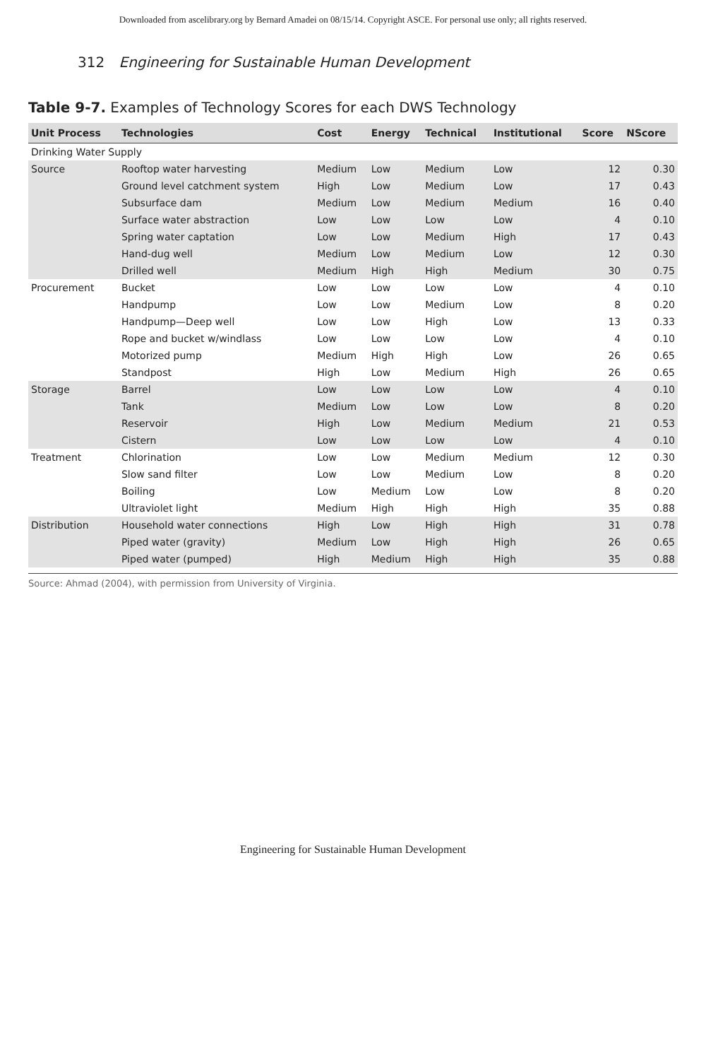Downloaded from ascelibrary.org by Bernard Amadei on 08/15/14. Copyright ASCE. For personal use only; all rights reserved.
312 Engineering for Sustainable Human Development
Table 9-7. Examples of Technology Scores for each DWS Technology
| Unit Process | Technologies | Cost | Energy | Technical | Institutional | Score | NScore |
| --- | --- | --- | --- | --- | --- | --- | --- |
| Drinking Water Supply | | | | | | | |
| Source | Rooftop water harvesting | Medium | Low | Medium | Low | 12 | 0.30 |
| | Ground level catchment system | High | Low | Medium | Low | 17 | 0.43 |
| | Subsurface dam | Medium | Low | Medium | Medium | 16 | 0.40 |
| | Surface water abstraction | Low | Low | Low | Low | 4 | 0.10 |
| | Spring water captation | Low | Low | Medium | High | 17 | 0.43 |
| | Hand-dug well | Medium | Low | Medium | Low | 12 | 0.30 |
| | Drilled well | Medium | High | High | Medium | 30 | 0.75 |
| Procurement | Bucket | Low | Low | Low | Low | 4 | 0.10 |
| | Handpump | Low | Low | Medium | Low | 8 | 0.20 |
| | Handpump—Deep well | Low | Low | High | Low | 13 | 0.33 |
| | Rope and bucket w/windlass | Low | Low | Low | Low | 4 | 0.10 |
| | Motorized pump | Medium | High | High | Low | 26 | 0.65 |
| | Standpost | High | Low | Medium | High | 26 | 0.65 |
| Storage | Barrel | Low | Low | Low | Low | 4 | 0.10 |
| | Tank | Medium | Low | Low | Low | 8 | 0.20 |
| | Reservoir | High | Low | Medium | Medium | 21 | 0.53 |
| | Cistern | Low | Low | Low | Low | 4 | 0.10 |
| Treatment | Chlorination | Low | Low | Medium | Medium | 12 | 0.30 |
| | Slow sand filter | Low | Low | Medium | Low | 8 | 0.20 |
| | Boiling | Low | Medium | Low | Low | 8 | 0.20 |
| | Ultraviolet light | Medium | High | High | High | 35 | 0.88 |
| Distribution | Household water connections | High | Low | High | High | 31 | 0.78 |
| | Piped water (gravity) | Medium | Low | High | High | 26 | 0.65 |
| | Piped water (pumped) | High | Medium | High | High | 35 | 0.88 |
Source: Ahmad (2004), with permission from University of Virginia.
Engineering for Sustainable Human Development